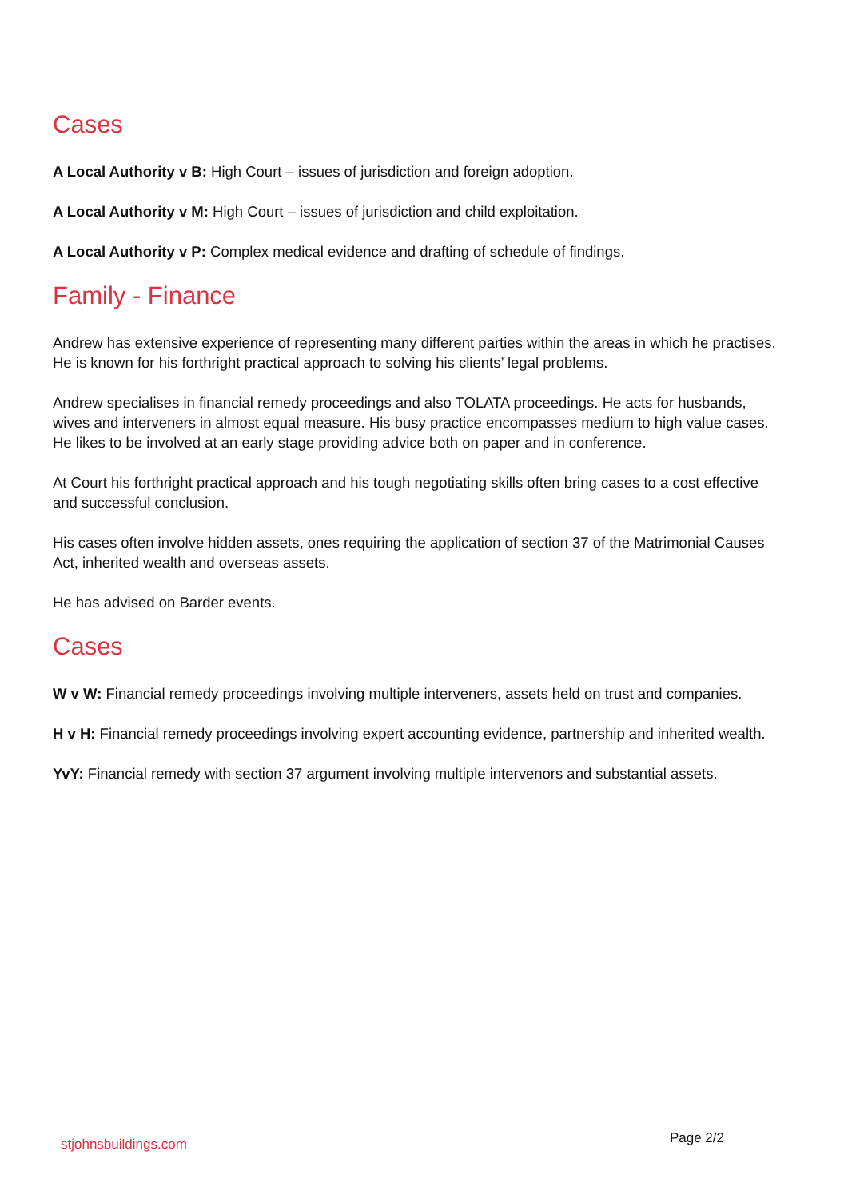Cases
A Local Authority v B: High Court – issues of jurisdiction and foreign adoption.
A Local Authority v M: High Court – issues of jurisdiction and child exploitation.
A Local Authority v P: Complex medical evidence and drafting of schedule of findings.
Family - Finance
Andrew has extensive experience of representing many different parties within the areas in which he practises. He is known for his forthright practical approach to solving his clients’ legal problems.
Andrew specialises in financial remedy proceedings and also TOLATA proceedings. He acts for husbands, wives and interveners in almost equal measure. His busy practice encompasses medium to high value cases. He likes to be involved at an early stage providing advice both on paper and in conference.
At Court his forthright practical approach and his tough negotiating skills often bring cases to a cost effective and successful conclusion.
His cases often involve hidden assets, ones requiring the application of section 37 of the Matrimonial Causes Act, inherited wealth and overseas assets.
He has advised on Barder events.
Cases
W v W: Financial remedy proceedings involving multiple interveners, assets held on trust and companies.
H v H: Financial remedy proceedings involving expert accounting evidence, partnership and inherited wealth.
YvY: Financial remedy with section 37 argument involving multiple intervenors and substantial assets.
stjohnsbuildings.com Page 2/2